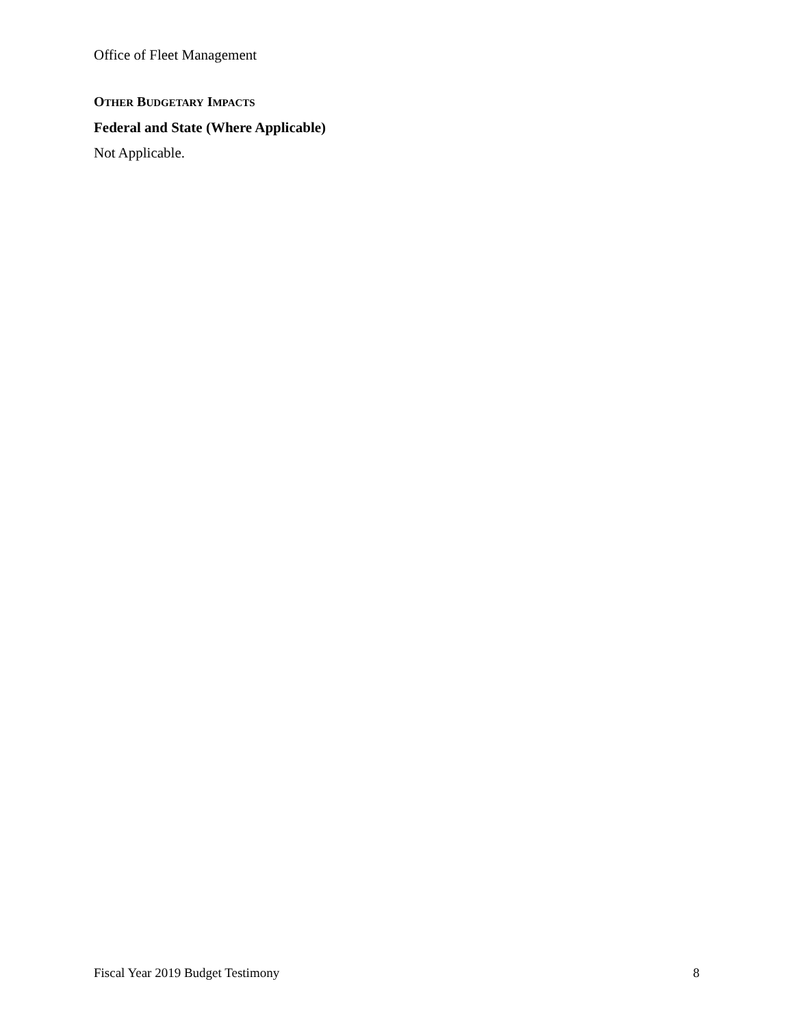Office of Fleet Management
OTHER BUDGETARY IMPACTS
Federal and State (Where Applicable)
Not Applicable.
Fiscal Year 2019 Budget Testimony 8